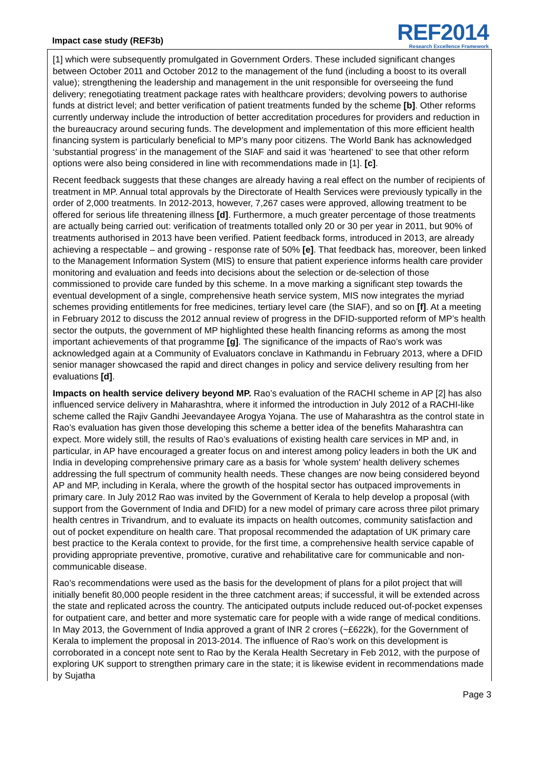Impact case study (REF3b)
REF2014
Research Excellence Framework
[1] which were subsequently promulgated in Government Orders. These included significant changes between October 2011 and October 2012 to the management of the fund (including a boost to its overall value); strengthening the leadership and management in the unit responsible for overseeing the fund delivery; renegotiating treatment package rates with healthcare providers; devolving powers to authorise funds at district level; and better verification of patient treatments funded by the scheme [b]. Other reforms currently underway include the introduction of better accreditation procedures for providers and reduction in the bureaucracy around securing funds. The development and implementation of this more efficient health financing system is particularly beneficial to MP’s many poor citizens. The World Bank has acknowledged ‘substantial progress’ in the management of the SIAF and said it was ‘heartened’ to see that other reform options were also being considered in line with recommendations made in [1]. [c].
Recent feedback suggests that these changes are already having a real effect on the number of recipients of treatment in MP. Annual total approvals by the Directorate of Health Services were previously typically in the order of 2,000 treatments. In 2012-2013, however, 7,267 cases were approved, allowing treatment to be offered for serious life threatening illness [d]. Furthermore, a much greater percentage of those treatments are actually being carried out: verification of treatments totalled only 20 or 30 per year in 2011, but 90% of treatments authorised in 2013 have been verified. Patient feedback forms, introduced in 2013, are already achieving a respectable – and growing - response rate of 50% [e]. That feedback has, moreover, been linked to the Management Information System (MIS) to ensure that patient experience informs health care provider monitoring and evaluation and feeds into decisions about the selection or de-selection of those commissioned to provide care funded by this scheme. In a move marking a significant step towards the eventual development of a single, comprehensive heath service system, MIS now integrates the myriad schemes providing entitlements for free medicines, tertiary level care (the SIAF), and so on [f]. At a meeting in February 2012 to discuss the 2012 annual review of progress in the DFID-supported reform of MP’s health sector the outputs, the government of MP highlighted these health financing reforms as among the most important achievements of that programme [g]. The significance of the impacts of Rao’s work was acknowledged again at a Community of Evaluators conclave in Kathmandu in February 2013, where a DFID senior manager showcased the rapid and direct changes in policy and service delivery resulting from her evaluations [d].
Impacts on health service delivery beyond MP. Rao’s evaluation of the RACHI scheme in AP [2] has also influenced service delivery in Maharashtra, where it informed the introduction in July 2012 of a RACHI-like scheme called the Rajiv Gandhi Jeevandayee Arogya Yojana. The use of Maharashtra as the control state in Rao’s evaluation has given those developing this scheme a better idea of the benefits Maharashtra can expect. More widely still, the results of Rao’s evaluations of existing health care services in MP and, in particular, in AP have encouraged a greater focus on and interest among policy leaders in both the UK and India in developing comprehensive primary care as a basis for 'whole system' health delivery schemes addressing the full spectrum of community health needs. These changes are now being considered beyond AP and MP, including in Kerala, where the growth of the hospital sector has outpaced improvements in primary care. In July 2012 Rao was invited by the Government of Kerala to help develop a proposal (with support from the Government of India and DFID) for a new model of primary care across three pilot primary health centres in Trivandrum, and to evaluate its impacts on health outcomes, community satisfaction and out of pocket expenditure on health care. That proposal recommended the adaptation of UK primary care best practice to the Kerala context to provide, for the first time, a comprehensive health service capable of providing appropriate preventive, promotive, curative and rehabilitative care for communicable and non-communicable disease.
Rao’s recommendations were used as the basis for the development of plans for a pilot project that will initially benefit 80,000 people resident in the three catchment areas; if successful, it will be extended across the state and replicated across the country. The anticipated outputs include reduced out-of-pocket expenses for outpatient care, and better and more systematic care for people with a wide range of medical conditions. In May 2013, the Government of India approved a grant of INR 2 crores (~£622k), for the Government of Kerala to implement the proposal in 2013-2014. The influence of Rao’s work on this development is corroborated in a concept note sent to Rao by the Kerala Health Secretary in Feb 2012, with the purpose of exploring UK support to strengthen primary care in the state; it is likewise evident in recommendations made by Sujatha
Page 3